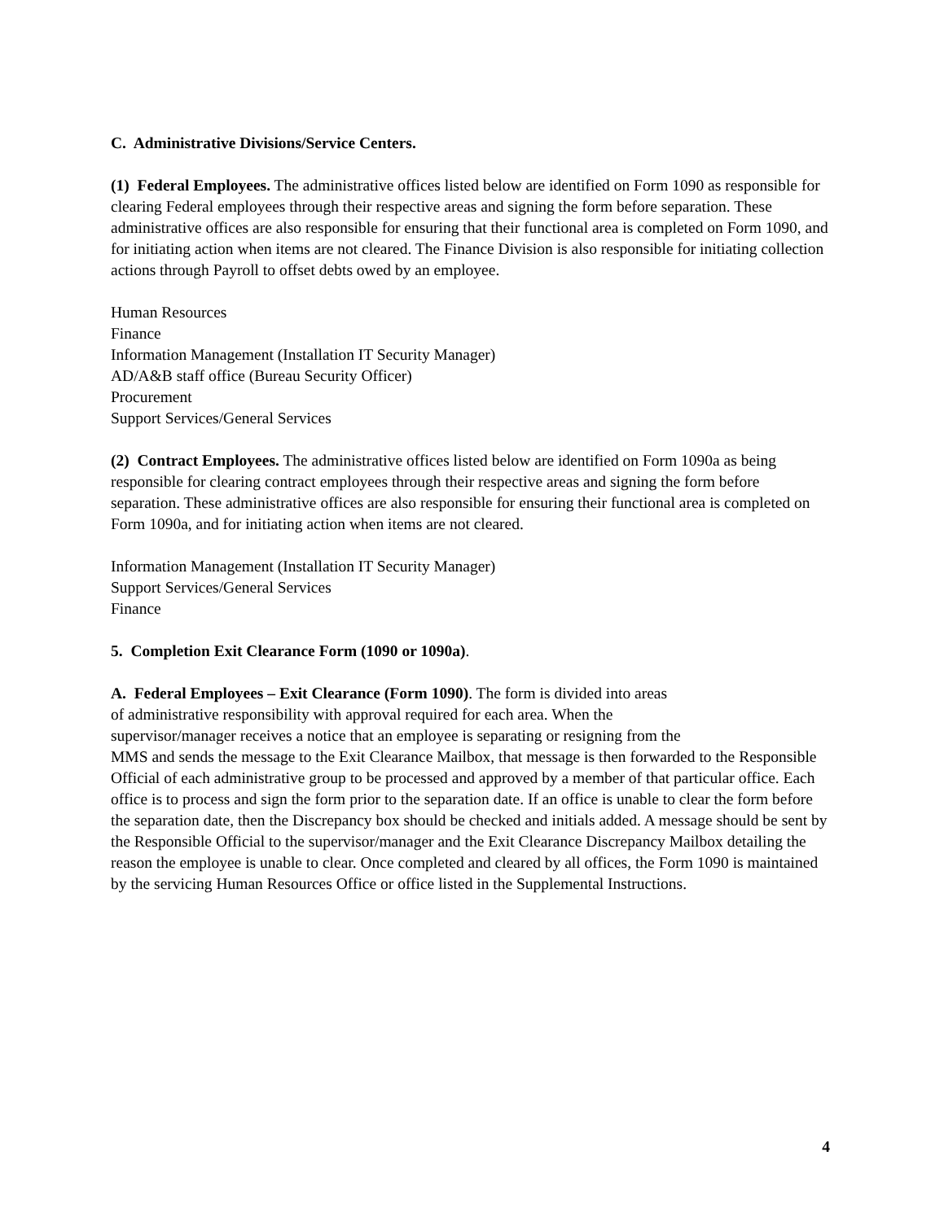C. Administrative Divisions/Service Centers.
(1) Federal Employees. The administrative offices listed below are identified on Form 1090 as responsible for clearing Federal employees through their respective areas and signing the form before separation. These administrative offices are also responsible for ensuring that their functional area is completed on Form 1090, and for initiating action when items are not cleared. The Finance Division is also responsible for initiating collection actions through Payroll to offset debts owed by an employee.
Human Resources
Finance
Information Management (Installation IT Security Manager)
AD/A&B staff office (Bureau Security Officer)
Procurement
Support Services/General Services
(2) Contract Employees. The administrative offices listed below are identified on Form 1090a as being responsible for clearing contract employees through their respective areas and signing the form before separation. These administrative offices are also responsible for ensuring their functional area is completed on Form 1090a, and for initiating action when items are not cleared.
Information Management (Installation IT Security Manager)
Support Services/General Services
Finance
5. Completion Exit Clearance Form (1090 or 1090a).
A. Federal Employees – Exit Clearance (Form 1090). The form is divided into areas
of administrative responsibility with approval required for each area. When the
supervisor/manager receives a notice that an employee is separating or resigning from the
MMS and sends the message to the Exit Clearance Mailbox, that message is then forwarded to the Responsible Official of each administrative group to be processed and approved by a member of that particular office. Each office is to process and sign the form prior to the separation date. If an office is unable to clear the form before the separation date, then the Discrepancy box should be checked and initials added. A message should be sent by the Responsible Official to the supervisor/manager and the Exit Clearance Discrepancy Mailbox detailing the reason the employee is unable to clear. Once completed and cleared by all offices, the Form 1090 is maintained by the servicing Human Resources Office or office listed in the Supplemental Instructions.
4